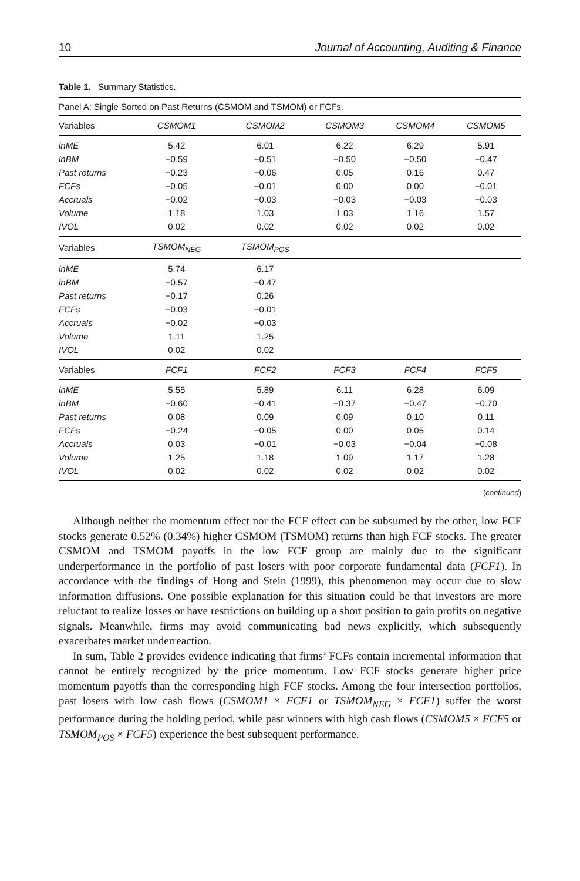10 Journal of Accounting, Auditing & Finance
Table 1. Summary Statistics.
| Panel A: Single Sorted on Past Returns (CSMOM and TSMOM) or FCFs. | | | | | |
| Variables | CSMOM1 | CSMOM2 | CSMOM3 | CSMOM4 | CSMOM5 |
| lnME | 5.42 | 6.01 | 6.22 | 6.29 | 5.91 |
| lnBM | −0.59 | −0.51 | −0.50 | −0.50 | −0.47 |
| Past returns | −0.23 | −0.06 | 0.05 | 0.16 | 0.47 |
| FCFs | −0.05 | −0.01 | 0.00 | 0.00 | −0.01 |
| Accruals | −0.02 | −0.03 | −0.03 | −0.03 | −0.03 |
| Volume | 1.18 | 1.03 | 1.03 | 1.16 | 1.57 |
| IVOL | 0.02 | 0.02 | 0.02 | 0.02 | 0.02 |
| Variables | TSMOM<sub>NEG</sub> | TSMOM<sub>POS</sub> | | | |
| lnME | 5.74 | 6.17 | | | |
| lnBM | −0.57 | −0.47 | | | |
| Past returns | −0.17 | 0.26 | | | |
| FCFs | −0.03 | −0.01 | | | |
| Accruals | −0.02 | −0.03 | | | |
| Volume | 1.11 | 1.25 | | | |
| IVOL | 0.02 | 0.02 | | | |
| Variables | FCF1 | FCF2 | FCF3 | FCF4 | FCF5 |
| lnME | 5.55 | 5.89 | 6.11 | 6.28 | 6.09 |
| lnBM | −0.60 | −0.41 | −0.37 | −0.47 | −0.70 |
| Past returns | 0.08 | 0.09 | 0.09 | 0.10 | 0.11 |
| FCFs | −0.24 | −0.05 | 0.00 | 0.05 | 0.14 |
| Accruals | 0.03 | −0.01 | −0.03 | −0.04 | −0.08 |
| Volume | 1.25 | 1.18 | 1.09 | 1.17 | 1.28 |
| IVOL | 0.02 | 0.02 | 0.02 | 0.02 | 0.02 |
(continued)
Although neither the momentum effect nor the FCF effect can be subsumed by the other, low FCF stocks generate 0.52% (0.34%) higher CSMOM (TSMOM) returns than high FCF stocks. The greater CSMOM and TSMOM payoffs in the low FCF group are mainly due to the significant underperformance in the portfolio of past losers with poor corporate fundamental data (FCF1). In accordance with the findings of Hong and Stein (1999), this phenomenon may occur due to slow information diffusions. One possible explanation for this situation could be that investors are more reluctant to realize losses or have restrictions on building up a short position to gain profits on negative signals. Meanwhile, firms may avoid communicating bad news explicitly, which subsequently exacerbates market underreaction.
In sum, Table 2 provides evidence indicating that firms’ FCFs contain incremental information that cannot be entirely recognized by the price momentum. Low FCF stocks generate higher price momentum payoffs than the corresponding high FCF stocks. Among the four intersection portfolios, past losers with low cash flows (CSMOM1 × FCF1 or TSMOM<sub>NEG</sub> × FCF1) suffer the worst performance during the holding period, while past winners with high cash flows (CSMOM5 × FCF5 or TSMOM<sub>POS</sub> × FCF5) experience the best subsequent performance.